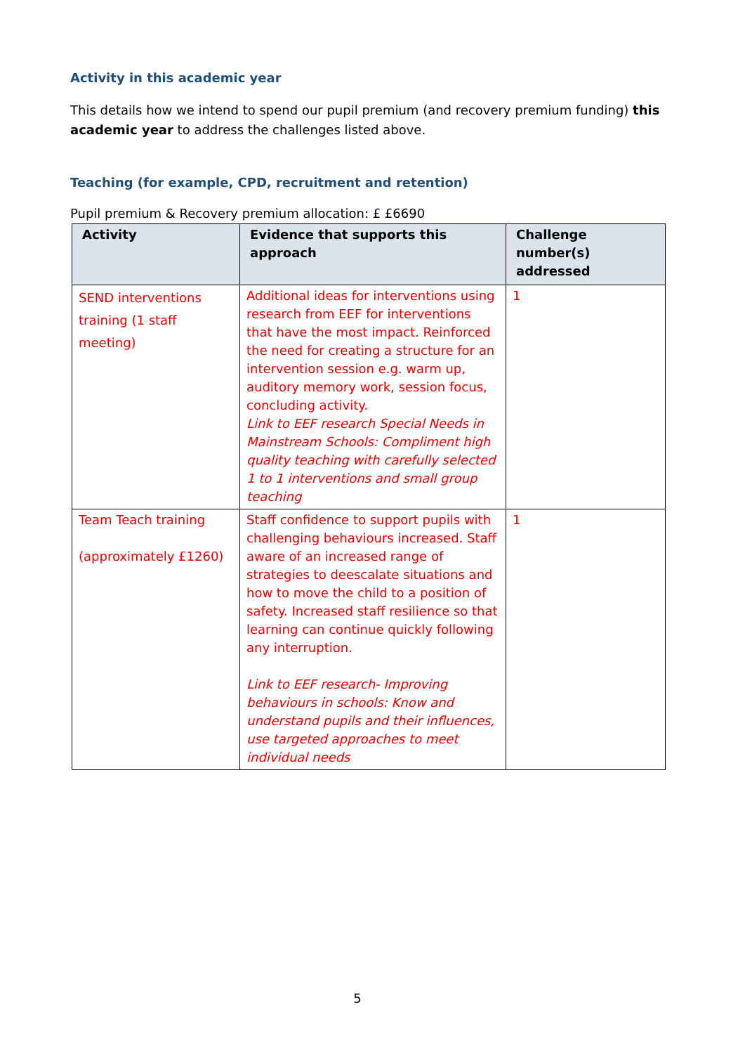Activity in this academic year
This details how we intend to spend our pupil premium (and recovery premium funding) this academic year to address the challenges listed above.
Teaching (for example, CPD, recruitment and retention)
Pupil premium & Recovery premium allocation: £ £6690
| Activity | Evidence that supports this approach | Challenge number(s) addressed |
| --- | --- | --- |
| SEND interventions training (1 staff meeting) | Additional ideas for interventions using research from EEF for interventions that have the most impact. Reinforced the need for creating a structure for an intervention session e.g. warm up, auditory memory work, session focus, concluding activity. Link to EEF research Special Needs in Mainstream Schools: Compliment high quality teaching with carefully selected 1 to 1 interventions and small group teaching | 1 |
| Team Teach training (approximately £1260) | Staff confidence to support pupils with challenging behaviours increased. Staff aware of an increased range of strategies to deescalate situations and how to move the child to a position of safety. Increased staff resilience so that learning can continue quickly following any interruption. Link to EEF research- Improving behaviours in schools: Know and understand pupils and their influences, use targeted approaches to meet individual needs | 1 |
5